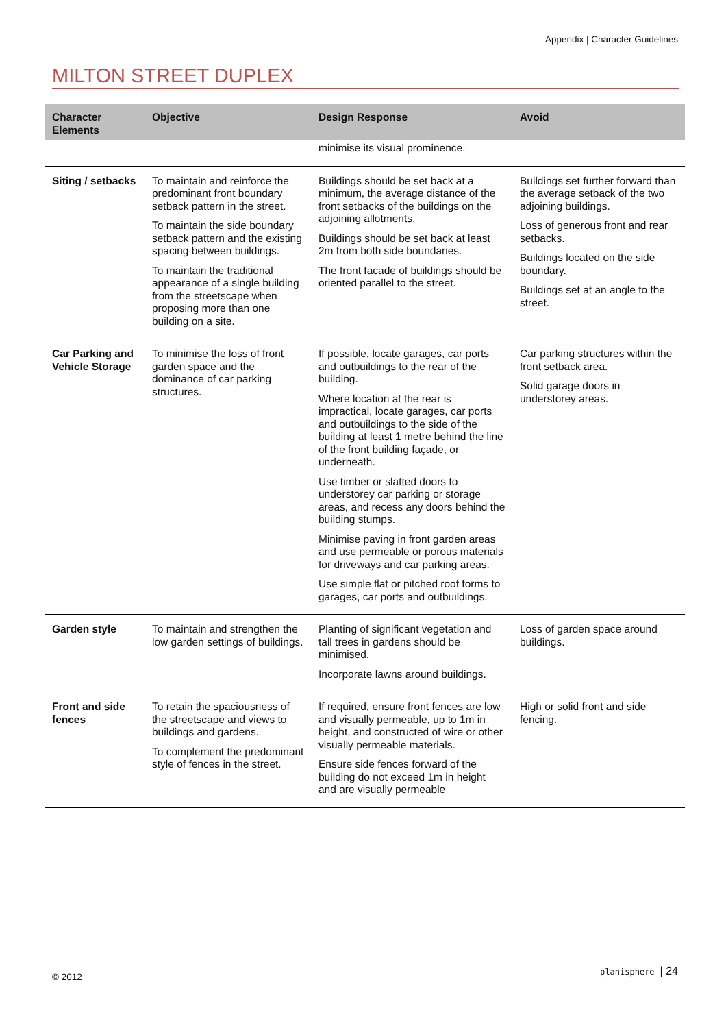Appendix | Character Guidelines
MILTON STREET DUPLEX
| Character Elements | Objective | Design Response | Avoid |
| --- | --- | --- | --- |
| | | minimise its visual prominence. | |
| Siting / setbacks | To maintain and reinforce the predominant front boundary setback pattern in the street. To maintain the side boundary setback pattern and the existing spacing between buildings. To maintain the traditional appearance of a single building from the streetscape when proposing more than one building on a site. | Buildings should be set back at a minimum, the average distance of the front setbacks of the buildings on the adjoining allotments. Buildings should be set back at least 2m from both side boundaries. The front facade of buildings should be oriented parallel to the street. | Buildings set further forward than the average setback of the two adjoining buildings. Loss of generous front and rear setbacks. Buildings located on the side boundary. Buildings set at an angle to the street. |
| Car Parking and Vehicle Storage | To minimise the loss of front garden space and the dominance of car parking structures. | If possible, locate garages, car ports and outbuildings to the rear of the building. Where location at the rear is impractical, locate garages, car ports and outbuildings to the side of the building at least 1 metre behind the line of the front building façade, or underneath. Use timber or slatted doors to understorey car parking or storage areas, and recess any doors behind the building stumps. Minimise paving in front garden areas and use permeable or porous materials for driveways and car parking areas. Use simple flat or pitched roof forms to garages, car ports and outbuildings. | Car parking structures within the front setback area. Solid garage doors in understorey areas. |
| Garden style | To maintain and strengthen the low garden settings of buildings. | Planting of significant vegetation and tall trees in gardens should be minimised. Incorporate lawns around buildings. | Loss of garden space around buildings. |
| Front and side fences | To retain the spaciousness of the streetscape and views to buildings and gardens. To complement the predominant style of fences in the street. | If required, ensure front fences are low and visually permeable, up to 1m in height, and constructed of wire or other visually permeable materials. Ensure side fences forward of the building do not exceed 1m in height and are visually permeable | High or solid front and side fencing. |
© 2012 planisphere | 24